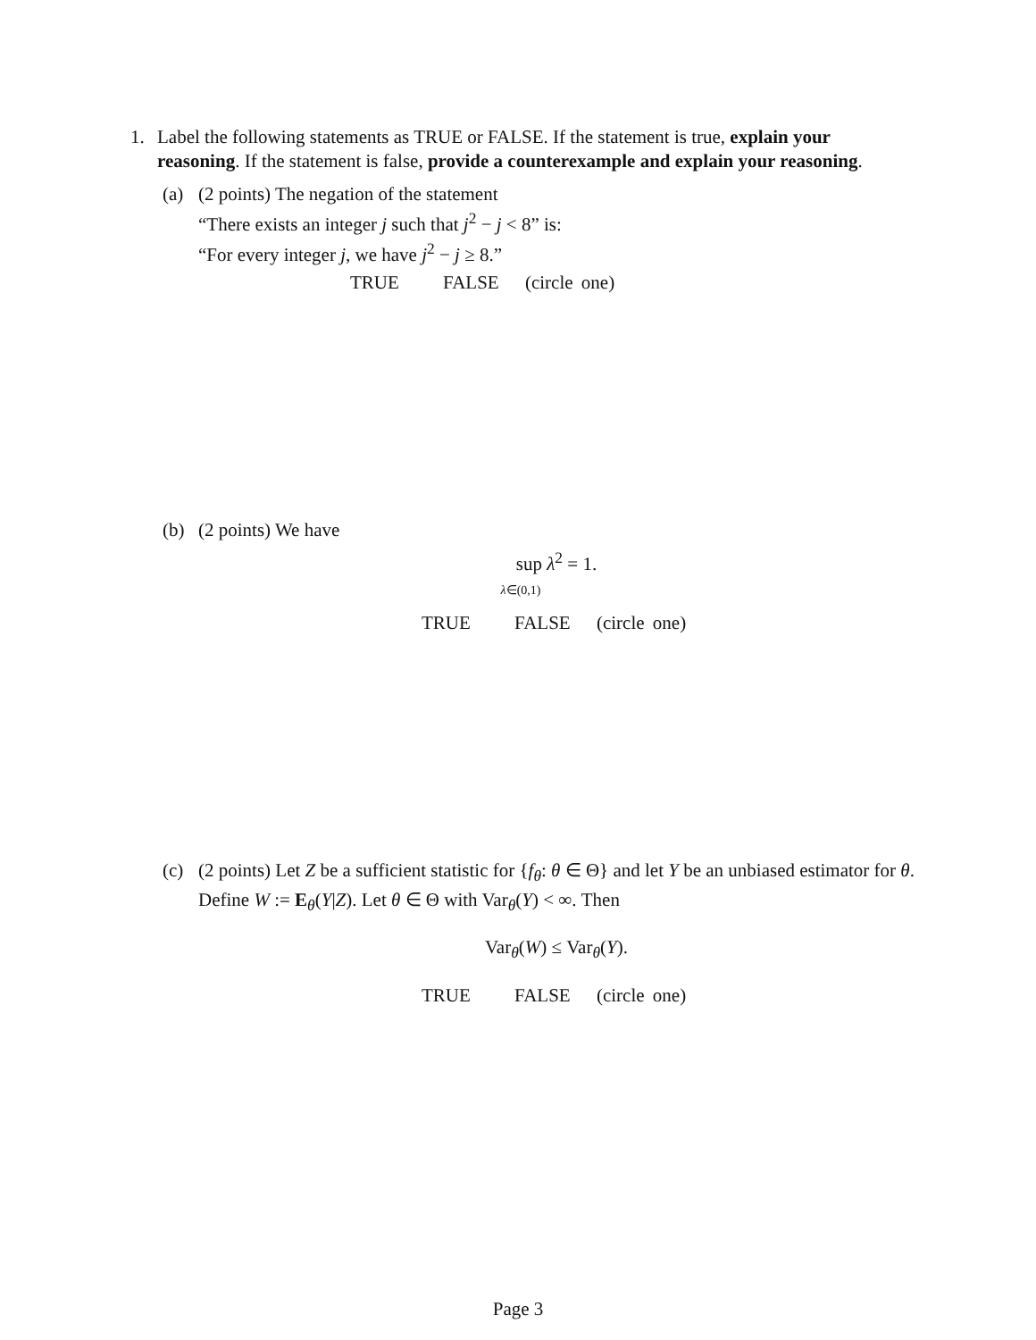1. Label the following statements as TRUE or FALSE. If the statement is true, explain your reasoning. If the statement is false, provide a counterexample and explain your reasoning.
(a) (2 points) The negation of the statement
“There exists an integer j such that j<sup>2</sup> − j < 8” is:
“For every integer j, we have j<sup>2</sup> − j ≥ 8.”
TRUE FALSE (circle one)
(b) (2 points) We have
sup λ<sup>2</sup> = 1.
λ∈(0,1)
TRUE FALSE (circle one)
(c) (2 points) Let Z be a sufficient statistic for {f<sub>θ</sub>: θ ∈ Θ} and let Y be an unbiased estimator for θ. Define W := E<sub>θ</sub>(Y|Z). Let θ ∈ Θ with Var<sub>θ</sub>(Y) < ∞. Then
Var<sub>θ</sub>(W) ≤ Var<sub>θ</sub>(Y).
TRUE FALSE (circle one)
Page 3